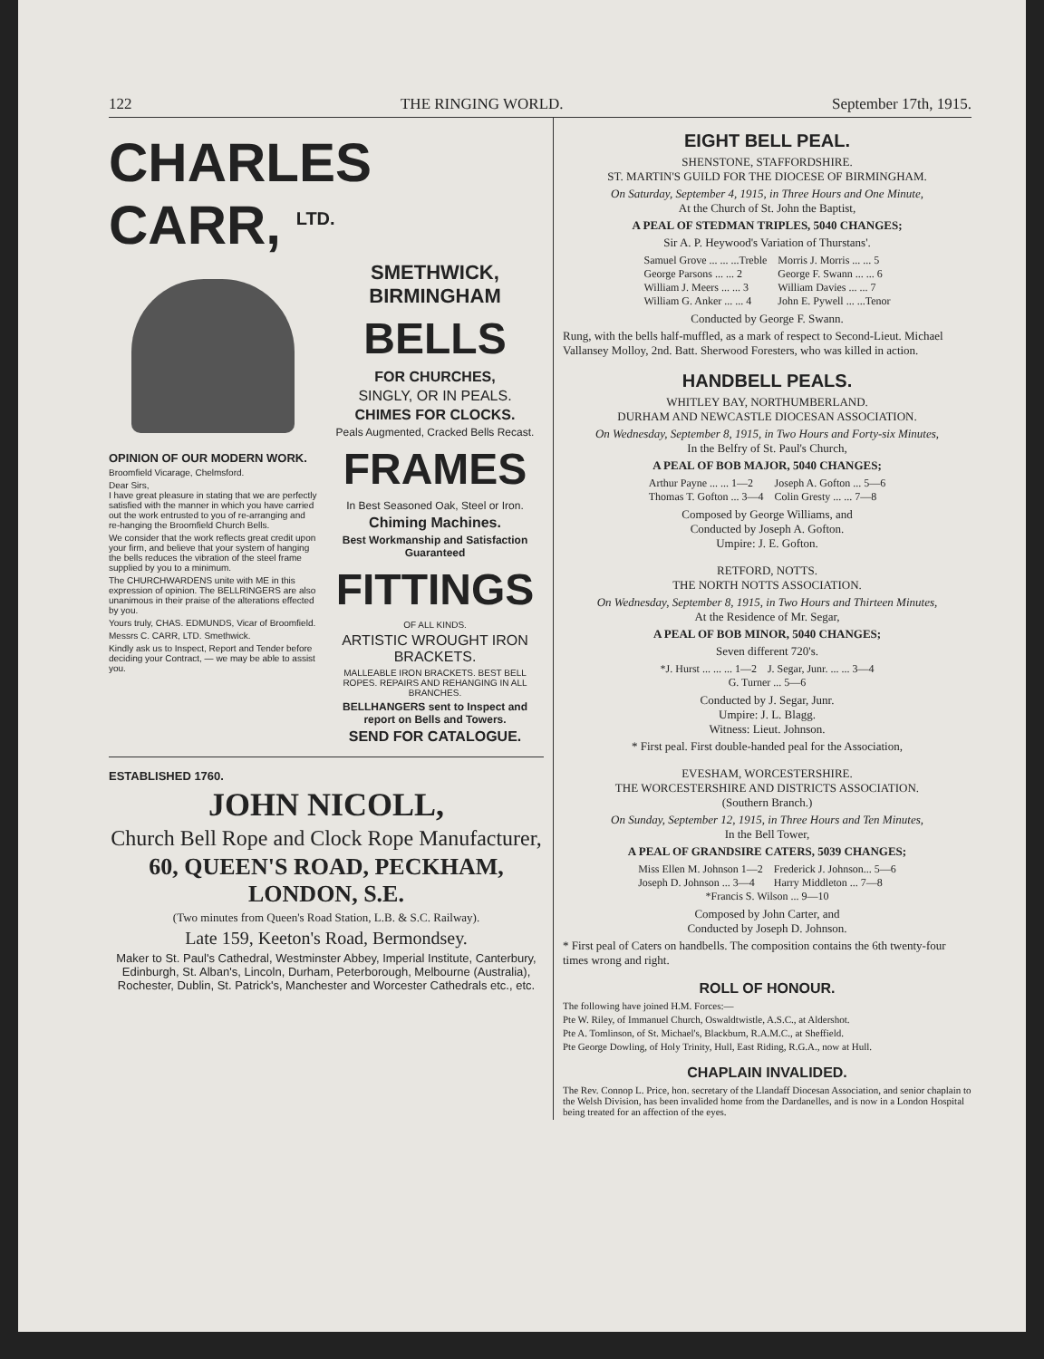122 THE RINGING WORLD. September 17th, 1915.
CHARLES CARR, <sup>LTD.</sup>
OPINION OF OUR MODERN WORK.
Broomfield Vicarage, Chelmsford.
Dear Sirs,
I have great pleasure in stating that we are perfectly satisfied with the manner in which you have carried out the work entrusted to you of re-arranging and re-hanging the Broomfield Church Bells.
We consider that the work reflects great credit upon your firm, and believe that your system of hanging the bells reduces the vibration of the steel frame supplied by you to a minimum.
The CHURCHWARDENS unite with ME in this expression of opinion. The BELLRINGERS are also unanimous in their praise of the alterations effected by you.
Yours truly, CHAS. EDMUNDS, Vicar of Broomfield.
Messrs C. CARR, LTD. Smethwick.
Kindly ask us to Inspect, Report and Tender before deciding your Contract, — we may be able to assist you.
SMETHWICK, BIRMINGHAM
BELLS
FOR CHURCHES,
SINGLY, OR IN PEALS.
CHIMES FOR CLOCKS.
Peals Augmented, Cracked Bells Recast.
FRAMES
In Best Seasoned Oak, Steel or Iron.
Chiming Machines.
Best Workmanship and Satisfaction Guaranteed
FITTINGS
OF ALL KINDS.
ARTISTIC WROUGHT IRON BRACKETS.
MALLEABLE IRON BRACKETS. BEST BELL ROPES. REPAIRS AND REHANGING IN ALL BRANCHES.
BELLHANGERS sent to Inspect and report on Bells and Towers.
SEND FOR CATALOGUE.
ESTABLISHED 1760.
JOHN NICOLL,
Church Bell Rope and Clock Rope Manufacturer,
60, QUEEN'S ROAD, PECKHAM, LONDON, S.E.
(Two minutes from Queen's Road Station, L.B. & S.C. Railway).
Late 159, Keeton's Road, Bermondsey.
Maker to St. Paul's Cathedral, Westminster Abbey, Imperial Institute, Canterbury, Edinburgh, St. Alban's, Lincoln, Durham, Peterborough, Melbourne (Australia), Rochester, Dublin, St. Patrick's, Manchester and Worcester Cathedrals etc., etc.
EIGHT BELL PEAL.
SHENSTONE, STAFFORDSHIRE.
ST. MARTIN'S GUILD FOR THE DIOCESE OF BIRMINGHAM.
On Saturday, September 4, 1915, in Three Hours and One Minute,
At the Church of St. John the Baptist,
A PEAL OF STEDMAN TRIPLES, 5040 CHANGES;
Sir A. P. Heywood's Variation of Thurstans'.
| Samuel Grove ... ... ...Treble | Morris J. Morris ... ... 5 |
| George Parsons ... ... 2 | George F. Swann ... ... 6 |
| William J. Meers ... ... 3 | William Davies ... ... 7 |
| William G. Anker ... ... 4 | John E. Pywell ... ...Tenor |
Conducted by George F. Swann.
Rung, with the bells half-muffled, as a mark of respect to Second-Lieut. Michael Vallansey Molloy, 2nd. Batt. Sherwood Foresters, who was killed in action.
HANDBELL PEALS.
WHITLEY BAY, NORTHUMBERLAND.
DURHAM AND NEWCASTLE DIOCESAN ASSOCIATION.
On Wednesday, September 8, 1915, in Two Hours and Forty-six Minutes,
In the Belfry of St. Paul's Church,
A PEAL OF BOB MAJOR, 5040 CHANGES;
| Arthur Payne ... ... 1—2 | Joseph A. Gofton ... 5—6 |
| Thomas T. Gofton ... 3—4 | Colin Gresty ... ... 7—8 |
Composed by George Williams, and
Conducted by Joseph A. Gofton.
Umpire: J. E. Gofton.
RETFORD, NOTTS.
THE NORTH NOTTS ASSOCIATION.
On Wednesday, September 8, 1915, in Two Hours and Thirteen Minutes,
At the Residence of Mr. Segar,
A PEAL OF BOB MINOR, 5040 CHANGES;
Seven different 720's.
| *J. Hurst ... ... ... 1—2 | J. Segar, Junr. ... ... 3—4 |
| G. Turner ... 5—6 | |
Conducted by J. Segar, Junr.
Umpire: J. L. Blagg.
Witness: Lieut. Johnson.
* First peal. First double-handed peal for the Association,
EVESHAM, WORCESTERSHIRE.
THE WORCESTERSHIRE AND DISTRICTS ASSOCIATION.
(Southern Branch.)
On Sunday, September 12, 1915, in Three Hours and Ten Minutes,
In the Bell Tower,
A PEAL OF GRANDSIRE CATERS, 5039 CHANGES;
| Miss Ellen M. Johnson 1—2 | Frederick J. Johnson... 5—6 |
| Joseph D. Johnson ... 3—4 | Harry Middleton ... 7—8 |
| *Francis S. Wilson ... 9—10 | |
Composed by John Carter, and
Conducted by Joseph D. Johnson.
* First peal of Caters on handbells. The composition contains the 6th twenty-four times wrong and right.
ROLL OF HONOUR.
The following have joined H.M. Forces:—
Pte W. Riley, of Immanuel Church, Oswaldtwistle, A.S.C., at Aldershot.
Pte A. Tomlinson, of St. Michael's, Blackburn, R.A.M.C., at Sheffield.
Pte George Dowling, of Holy Trinity, Hull, East Riding, R.G.A., now at Hull.
CHAPLAIN INVALIDED.
The Rev. Connop L. Price, hon. secretary of the Llandaff Diocesan Association, and senior chaplain to the Welsh Division, has been invalided home from the Dardanelles, and is now in a London Hospital being treated for an affection of the eyes.